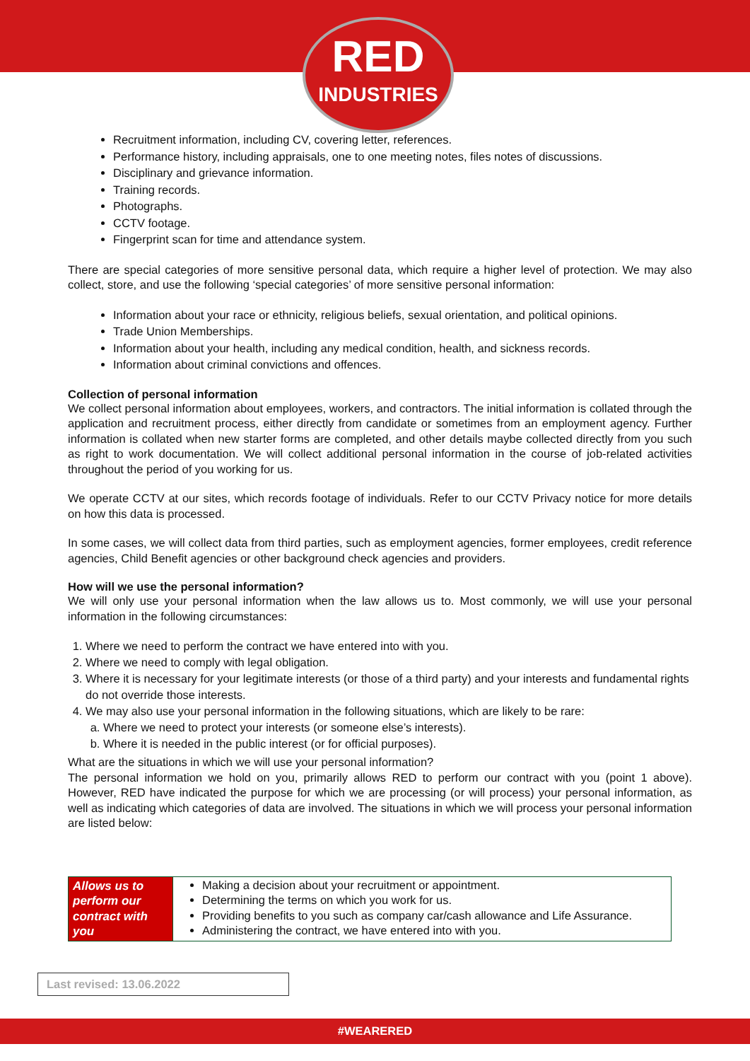RED
INDUSTRIES
Recruitment information, including CV, covering letter, references.
Performance history, including appraisals, one to one meeting notes, files notes of discussions.
Disciplinary and grievance information.
Training records.
Photographs.
CCTV footage.
Fingerprint scan for time and attendance system.
There are special categories of more sensitive personal data, which require a higher level of protection. We may also collect, store, and use the following ‘special categories’ of more sensitive personal information:
Information about your race or ethnicity, religious beliefs, sexual orientation, and political opinions.
Trade Union Memberships.
Information about your health, including any medical condition, health, and sickness records.
Information about criminal convictions and offences.
Collection of personal information
We collect personal information about employees, workers, and contractors. The initial information is collated through the application and recruitment process, either directly from candidate or sometimes from an employment agency. Further information is collated when new starter forms are completed, and other details maybe collected directly from you such as right to work documentation. We will collect additional personal information in the course of job-related activities throughout the period of you working for us.
We operate CCTV at our sites, which records footage of individuals. Refer to our CCTV Privacy notice for more details on how this data is processed.
In some cases, we will collect data from third parties, such as employment agencies, former employees, credit reference agencies, Child Benefit agencies or other background check agencies and providers.
How will we use the personal information?
We will only use your personal information when the law allows us to. Most commonly, we will use your personal information in the following circumstances:
1. Where we need to perform the contract we have entered into with you.
2. Where we need to comply with legal obligation.
3. Where it is necessary for your legitimate interests (or those of a third party) and your interests and fundamental rights do not override those interests.
4. We may also use your personal information in the following situations, which are likely to be rare:
a. Where we need to protect your interests (or someone else’s interests).
b. Where it is needed in the public interest (or for official purposes).
What are the situations in which we will use your personal information?
The personal information we hold on you, primarily allows RED to perform our contract with you (point 1 above). However, RED have indicated the purpose for which we are processing (or will process) your personal information, as well as indicating which categories of data are involved. The situations in which we will process your personal information are listed below:
| Allows us to perform our contract with you | Making a decision about your recruitment or appointment. Determining the terms on which you work for us. Providing benefits to you such as company car/cash allowance and Life Assurance. Administering the contract, we have entered into with you. |
Last revised: 13.06.2022
#WEARERED